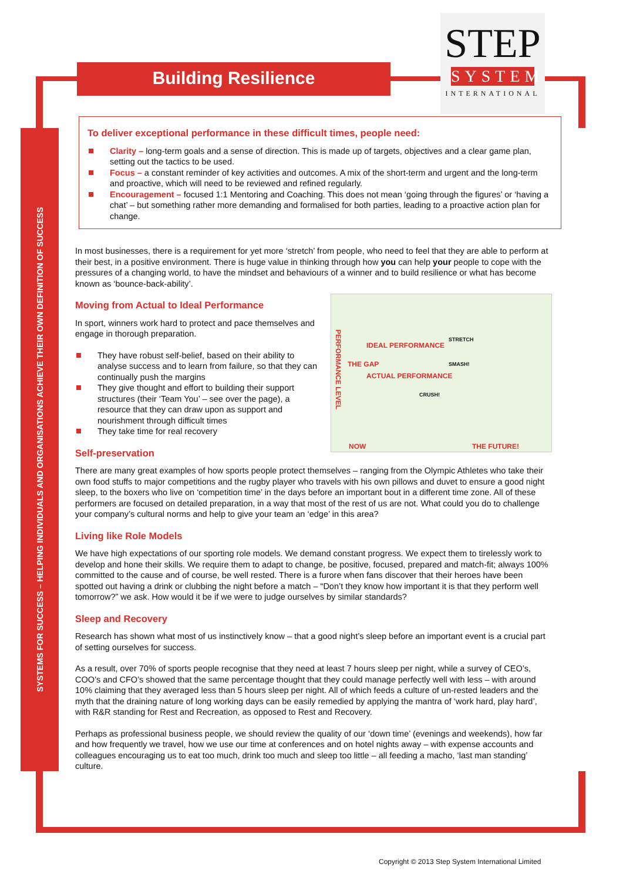SYSTEMS FOR SUCCESS – HELPING INDIVIDUALS AND ORGANISATIONS ACHIEVE THEIR OWN DEFINITION OF SUCCESS
Building Resilience
STEP
SYSTEM
INTERNATIONAL
To deliver exceptional performance in these difficult times, people need:
Clarity – long-term goals and a sense of direction. This is made up of targets, objectives and a clear game plan, setting out the tactics to be used.
Focus – a constant reminder of key activities and outcomes. A mix of the short-term and urgent and the long-term and proactive, which will need to be reviewed and refined regularly.
Encouragement – focused 1:1 Mentoring and Coaching. This does not mean ‘going through the figures’ or ‘having a chat’ – but something rather more demanding and formalised for both parties, leading to a proactive action plan for change.
In most businesses, there is a requirement for yet more ‘stretch’ from people, who need to feel that they are able to perform at their best, in a positive environment. There is huge value in thinking through how you can help your people to cope with the pressures of a changing world, to have the mindset and behaviours of a winner and to build resilience or what has become known as ‘bounce-back-ability’.
IDEAL PERFORMANCE
STRETCH
SMASH!
THE GAP
ACTUAL PERFORMANCE
CRUSH!
PERFORMANCE LEVEL
NOW THE FUTURE!
Moving from Actual to Ideal Performance
In sport, winners work hard to protect and pace themselves and engage in thorough preparation.
They have robust self-belief, based on their ability to analyse success and to learn from failure, so that they can continually push the margins
They give thought and effort to building their support structures (their ‘Team You’ – see over the page), a resource that they can draw upon as support and nourishment through difficult times
They take time for real recovery
Self-preservation
There are many great examples of how sports people protect themselves – ranging from the Olympic Athletes who take their own food stuffs to major competitions and the rugby player who travels with his own pillows and duvet to ensure a good night sleep, to the boxers who live on ‘competition time’ in the days before an important bout in a different time zone. All of these performers are focused on detailed preparation, in a way that most of the rest of us are not. What could you do to challenge your company’s cultural norms and help to give your team an ‘edge’ in this area?
Living like Role Models
We have high expectations of our sporting role models. We demand constant progress. We expect them to tirelessly work to develop and hone their skills. We require them to adapt to change, be positive, focused, prepared and match-fit; always 100% committed to the cause and of course, be well rested. There is a furore when fans discover that their heroes have been spotted out having a drink or clubbing the night before a match – “Don’t they know how important it is that they perform well tomorrow?” we ask. How would it be if we were to judge ourselves by similar standards?
Sleep and Recovery
Research has shown what most of us instinctively know – that a good night’s sleep before an important event is a crucial part of setting ourselves for success.
As a result, over 70% of sports people recognise that they need at least 7 hours sleep per night, while a survey of CEO’s, COO’s and CFO’s showed that the same percentage thought that they could manage perfectly well with less – with around 10% claiming that they averaged less than 5 hours sleep per night. All of which feeds a culture of un-rested leaders and the myth that the draining nature of long working days can be easily remedied by applying the mantra of ‘work hard, play hard’, with R&R standing for Rest and Recreation, as opposed to Rest and Recovery.
Perhaps as professional business people, we should review the quality of our ‘down time’ (evenings and weekends), how far and how frequently we travel, how we use our time at conferences and on hotel nights away – with expense accounts and colleagues encouraging us to eat too much, drink too much and sleep too little – all feeding a macho, ‘last man standing’ culture.
Copyright © 2013 Step System International Limited